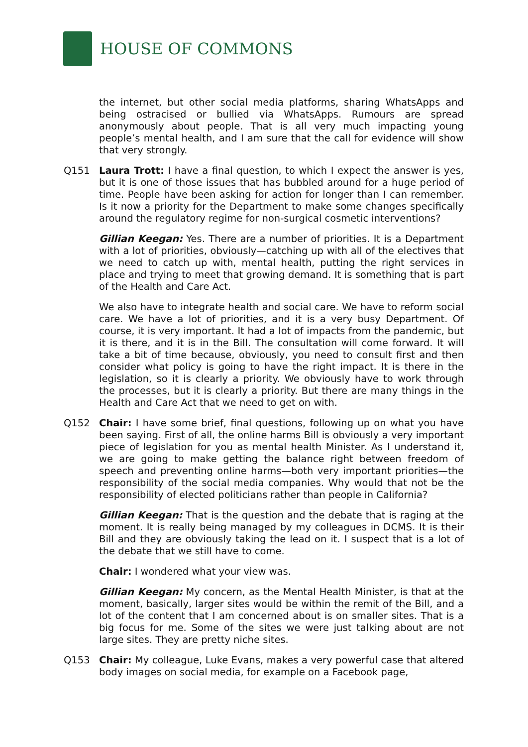HOUSE OF COMMONS
the internet, but other social media platforms, sharing WhatsApps and being ostracised or bullied via WhatsApps. Rumours are spread anonymously about people. That is all very much impacting young people’s mental health, and I am sure that the call for evidence will show that very strongly.
Q151 Laura Trott: I have a final question, to which I expect the answer is yes, but it is one of those issues that has bubbled around for a huge period of time. People have been asking for action for longer than I can remember. Is it now a priority for the Department to make some changes specifically around the regulatory regime for non-surgical cosmetic interventions?
Gillian Keegan: Yes. There are a number of priorities. It is a Department with a lot of priorities, obviously—catching up with all of the electives that we need to catch up with, mental health, putting the right services in place and trying to meet that growing demand. It is something that is part of the Health and Care Act.
We also have to integrate health and social care. We have to reform social care. We have a lot of priorities, and it is a very busy Department. Of course, it is very important. It had a lot of impacts from the pandemic, but it is there, and it is in the Bill. The consultation will come forward. It will take a bit of time because, obviously, you need to consult first and then consider what policy is going to have the right impact. It is there in the legislation, so it is clearly a priority. We obviously have to work through the processes, but it is clearly a priority. But there are many things in the Health and Care Act that we need to get on with.
Q152 Chair: I have some brief, final questions, following up on what you have been saying. First of all, the online harms Bill is obviously a very important piece of legislation for you as mental health Minister. As I understand it, we are going to make getting the balance right between freedom of speech and preventing online harms—both very important priorities—the responsibility of the social media companies. Why would that not be the responsibility of elected politicians rather than people in California?
Gillian Keegan: That is the question and the debate that is raging at the moment. It is really being managed by my colleagues in DCMS. It is their Bill and they are obviously taking the lead on it. I suspect that is a lot of the debate that we still have to come.
Chair: I wondered what your view was.
Gillian Keegan: My concern, as the Mental Health Minister, is that at the moment, basically, larger sites would be within the remit of the Bill, and a lot of the content that I am concerned about is on smaller sites. That is a big focus for me. Some of the sites we were just talking about are not large sites. They are pretty niche sites.
Q153 Chair: My colleague, Luke Evans, makes a very powerful case that altered body images on social media, for example on a Facebook page,